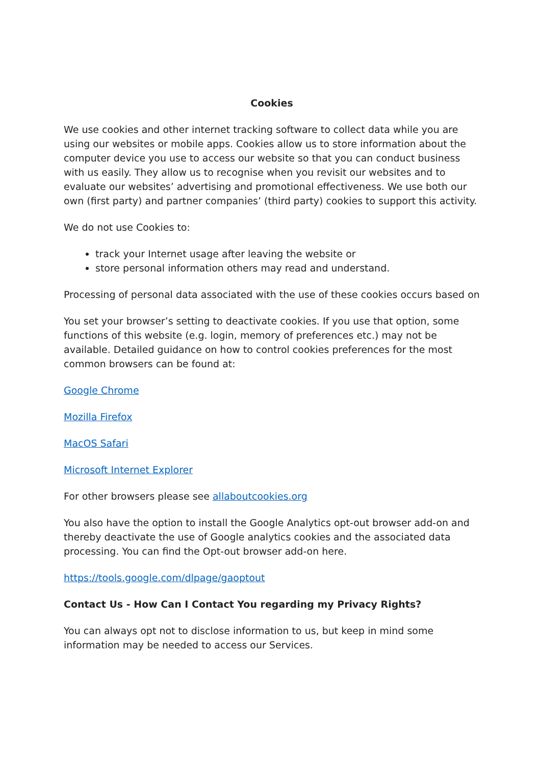Cookies
We use cookies and other internet tracking software to collect data while you are using our websites or mobile apps. Cookies allow us to store information about the computer device you use to access our website so that you can conduct business with us easily. They allow us to recognise when you revisit our websites and to evaluate our websites’ advertising and promotional effectiveness. We use both our own (first party) and partner companies’ (third party) cookies to support this activity.
We do not use Cookies to:
track your Internet usage after leaving the website or
store personal information others may read and understand.
Processing of personal data associated with the use of these cookies occurs based on
You set your browser’s setting to deactivate cookies. If you use that option, some functions of this website (e.g. login, memory of preferences etc.) may not be available. Detailed guidance on how to control cookies preferences for the most common browsers can be found at:
Google Chrome
Mozilla Firefox
MacOS Safari
Microsoft Internet Explorer
For other browsers please see allaboutcookies.org
You also have the option to install the Google Analytics opt-out browser add-on and thereby deactivate the use of Google analytics cookies and the associated data processing. You can find the Opt-out browser add-on here.
https://tools.google.com/dlpage/gaoptout
Contact Us - How Can I Contact You regarding my Privacy Rights?
You can always opt not to disclose information to us, but keep in mind some information may be needed to access our Services.